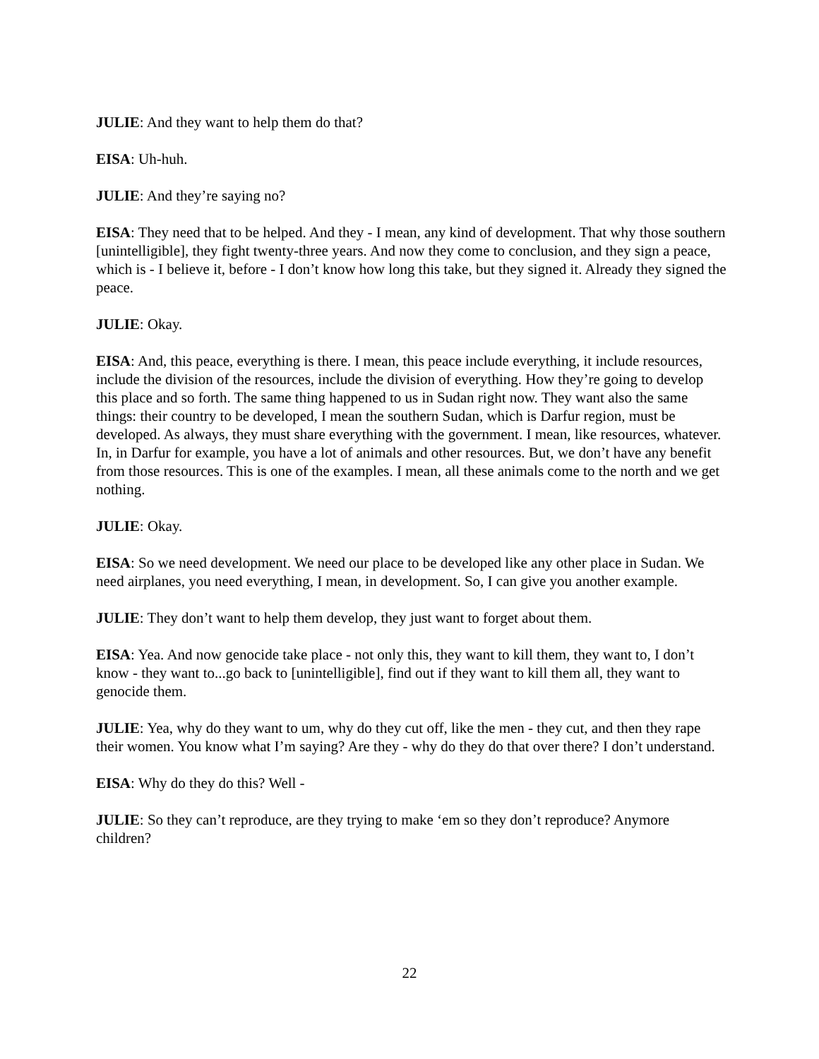JULIE: And they want to help them do that?
EISA: Uh-huh.
JULIE: And they’re saying no?
EISA: They need that to be helped. And they - I mean, any kind of development. That why those southern [unintelligible], they fight twenty-three years. And now they come to conclusion, and they sign a peace, which is - I believe it, before - I don’t know how long this take, but they signed it. Already they signed the peace.
JULIE: Okay.
EISA: And, this peace, everything is there. I mean, this peace include everything, it include resources, include the division of the resources, include the division of everything. How they’re going to develop this place and so forth. The same thing happened to us in Sudan right now. They want also the same things: their country to be developed, I mean the southern Sudan, which is Darfur region, must be developed. As always, they must share everything with the government. I mean, like resources, whatever. In, in Darfur for example, you have a lot of animals and other resources. But, we don’t have any benefit from those resources. This is one of the examples. I mean, all these animals come to the north and we get nothing.
JULIE: Okay.
EISA: So we need development. We need our place to be developed like any other place in Sudan. We need airplanes, you need everything, I mean, in development. So, I can give you another example.
JULIE: They don’t want to help them develop, they just want to forget about them.
EISA: Yea. And now genocide take place - not only this, they want to kill them, they want to, I don’t know - they want to...go back to [unintelligible], find out if they want to kill them all, they want to genocide them.
JULIE: Yea, why do they want to um, why do they cut off, like the men - they cut, and then they rape their women. You know what I’m saying? Are they - why do they do that over there? I don’t understand.
EISA: Why do they do this? Well -
JULIE: So they can’t reproduce, are they trying to make ‘em so they don’t reproduce? Anymore children?
22